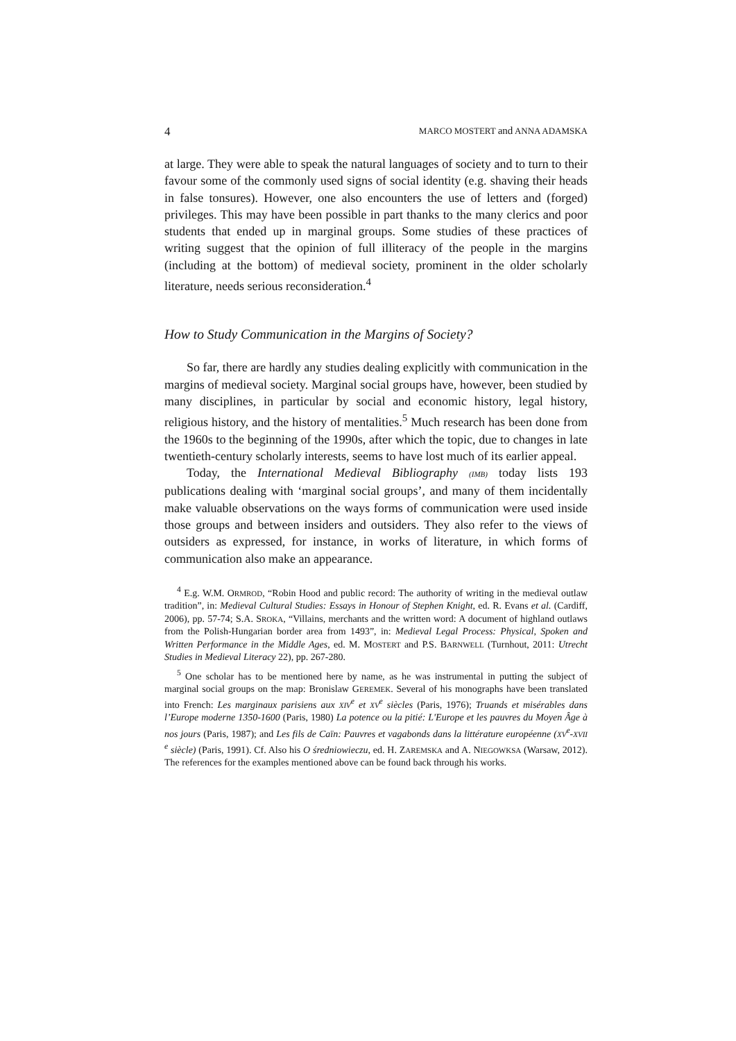4 MARCO MOSTERT and ANNA ADAMSKA
at large. They were able to speak the natural languages of society and to turn to their favour some of the commonly used signs of social identity (e.g. shaving their heads in false tonsures). However, one also encounters the use of letters and (forged) privileges. This may have been possible in part thanks to the many clerics and poor students that ended up in marginal groups. Some studies of these practices of writing suggest that the opinion of full illiteracy of the people in the margins (including at the bottom) of medieval society, prominent in the older scholarly literature, needs serious reconsideration.<sup>4</sup>
How to Study Communication in the Margins of Society?
So far, there are hardly any studies dealing explicitly with communication in the margins of medieval society. Marginal social groups have, however, been studied by many disciplines, in particular by social and economic history, legal history, religious history, and the history of mentalities.<sup>5</sup> Much research has been done from the 1960s to the beginning of the 1990s, after which the topic, due to changes in late twentieth-century scholarly interests, seems to have lost much of its earlier appeal.
Today, the International Medieval Bibliography (IMB) today lists 193 publications dealing with ‘marginal social groups’, and many of them incidentally make valuable observations on the ways forms of communication were used inside those groups and between insiders and outsiders. They also refer to the views of outsiders as expressed, for instance, in works of literature, in which forms of communication also make an appearance.
<sup>4</sup> E.g. W.M. ORMROD, “Robin Hood and public record: The authority of writing in the medieval outlaw tradition”, in: Medieval Cultural Studies: Essays in Honour of Stephen Knight, ed. R. Evans et al. (Cardiff, 2006), pp. 57-74; S.A. SROKA, “Villains, merchants and the written word: A document of highland outlaws from the Polish-Hungarian border area from 1493”, in: Medieval Legal Process: Physical, Spoken and Written Performance in the Middle Ages, ed. M. MOSTERT and P.S. BARNWELL (Turnhout, 2011: Utrecht Studies in Medieval Literacy 22), pp. 267-280.
<sup>5</sup> One scholar has to be mentioned here by name, as he was instrumental in putting the subject of marginal social groups on the map: Bronislaw GEREMEK. Several of his monographs have been translated into French: Les marginaux parisiens aux XIV<sup>e</sup> et XV<sup>e</sup> siècles (Paris, 1976); Truands et misérables dans l’Europe moderne 1350-1600 (Paris, 1980) La potence ou la pitié: L'Europe et les pauvres du Moyen Âge à nos jours (Paris, 1987); and Les fils de Caïn: Pauvres et vagabonds dans la littérature européenne (XV<sup>e</sup>-XVII <sup>e</sup> siècle) (Paris, 1991). Cf. Also his O średniowieczu, ed. H. ZAREMSKA and A. NIEGOWKSA (Warsaw, 2012). The references for the examples mentioned above can be found back through his works.